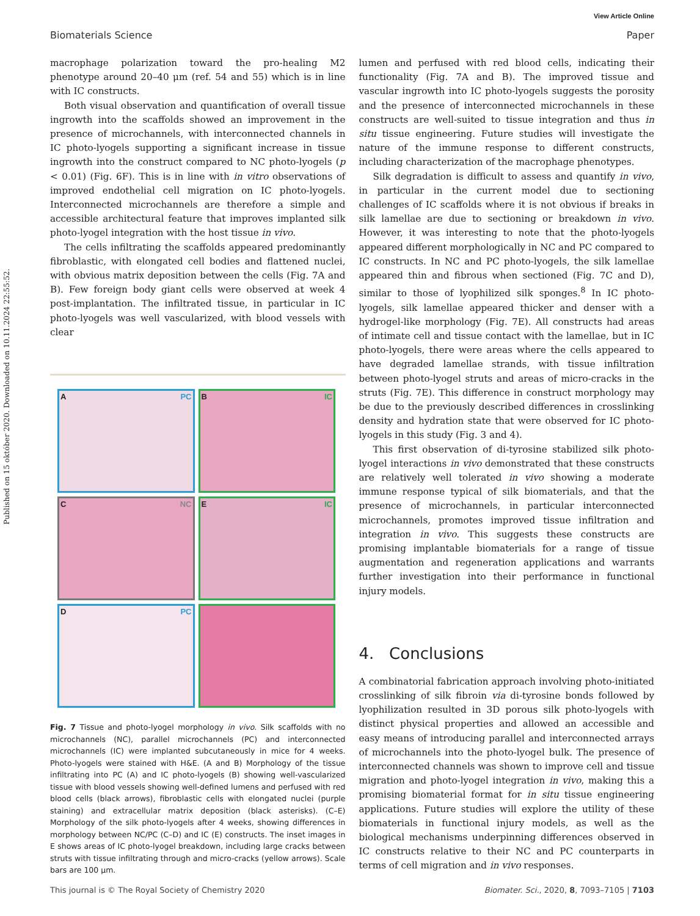Published on 15 október 2020. Downloaded on 10.11.2024 22:55:52.
View Article Online
Biomaterials Science Paper
macrophage polarization toward the pro-healing M2 phenotype around 20–40 μm (ref. 54 and 55) which is in line with IC constructs.
Both visual observation and quantification of overall tissue ingrowth into the scaffolds showed an improvement in the presence of microchannels, with interconnected channels in IC photo-lyogels supporting a significant increase in tissue ingrowth into the construct compared to NC photo-lyogels (p < 0.01) (Fig. 6F). This is in line with in vitro observations of improved endothelial cell migration on IC photo-lyogels. Interconnected microchannels are therefore a simple and accessible architectural feature that improves implanted silk photo-lyogel integration with the host tissue in vivo.
The cells infiltrating the scaffolds appeared predominantly fibroblastic, with elongated cell bodies and flattened nuclei, with obvious matrix deposition between the cells (Fig. 7A and B). Few foreign body giant cells were observed at week 4 post-implantation. The infiltrated tissue, in particular in IC photo-lyogels was well vascularized, with blood vessels with clear
A PC
B IC
C NC
E IC
D PC
Fig. 7 Tissue and photo-lyogel morphology in vivo. Silk scaffolds with no microchannels (NC), parallel microchannels (PC) and interconnected microchannels (IC) were implanted subcutaneously in mice for 4 weeks. Photo-lyogels were stained with H&E. (A and B) Morphology of the tissue infiltrating into PC (A) and IC photo-lyogels (B) showing well-vascularized tissue with blood vessels showing well-defined lumens and perfused with red blood cells (black arrows), fibroblastic cells with elongated nuclei (purple staining) and extracellular matrix deposition (black asterisks). (C–E) Morphology of the silk photo-lyogels after 4 weeks, showing differences in morphology between NC/PC (C–D) and IC (E) constructs. The inset images in E shows areas of IC photo-lyogel breakdown, including large cracks between struts with tissue infiltrating through and micro-cracks (yellow arrows). Scale bars are 100 μm.
lumen and perfused with red blood cells, indicating their functionality (Fig. 7A and B). The improved tissue and vascular ingrowth into IC photo-lyogels suggests the porosity and the presence of interconnected microchannels in these constructs are well-suited to tissue integration and thus in situ tissue engineering. Future studies will investigate the nature of the immune response to different constructs, including characterization of the macrophage phenotypes.
Silk degradation is difficult to assess and quantify in vivo, in particular in the current model due to sectioning challenges of IC scaffolds where it is not obvious if breaks in silk lamellae are due to sectioning or breakdown in vivo. However, it was interesting to note that the photo-lyogels appeared different morphologically in NC and PC compared to IC constructs. In NC and PC photo-lyogels, the silk lamellae appeared thin and fibrous when sectioned (Fig. 7C and D), similar to those of lyophilized silk sponges.<sup>8</sup> In IC photo-lyogels, silk lamellae appeared thicker and denser with a hydrogel-like morphology (Fig. 7E). All constructs had areas of intimate cell and tissue contact with the lamellae, but in IC photo-lyogels, there were areas where the cells appeared to have degraded lamellae strands, with tissue infiltration between photo-lyogel struts and areas of micro-cracks in the struts (Fig. 7E). This difference in construct morphology may be due to the previously described differences in crosslinking density and hydration state that were observed for IC photo-lyogels in this study (Fig. 3 and 4).
This first observation of di-tyrosine stabilized silk photo-lyogel interactions in vivo demonstrated that these constructs are relatively well tolerated in vivo showing a moderate immune response typical of silk biomaterials, and that the presence of microchannels, in particular interconnected microchannels, promotes improved tissue infiltration and integration in vivo. This suggests these constructs are promising implantable biomaterials for a range of tissue augmentation and regeneration applications and warrants further investigation into their performance in functional injury models.
4. Conclusions
A combinatorial fabrication approach involving photo-initiated crosslinking of silk fibroin via di-tyrosine bonds followed by lyophilization resulted in 3D porous silk photo-lyogels with distinct physical properties and allowed an accessible and easy means of introducing parallel and interconnected arrays of microchannels into the photo-lyogel bulk. The presence of interconnected channels was shown to improve cell and tissue migration and photo-lyogel integration in vivo, making this a promising biomaterial format for in situ tissue engineering applications. Future studies will explore the utility of these biomaterials in functional injury models, as well as the biological mechanisms underpinning differences observed in IC constructs relative to their NC and PC counterparts in terms of cell migration and in vivo responses.
This journal is © The Royal Society of Chemistry 2020 Biomater. Sci., 2020, 8, 7093–7105 | 7103